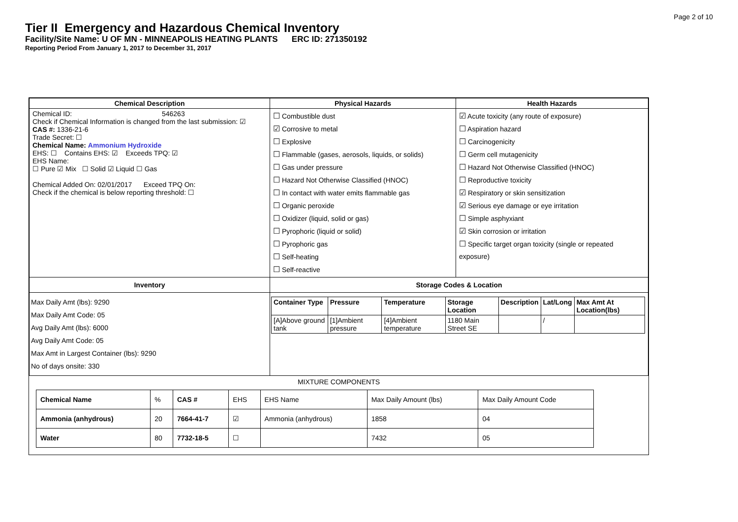Page 2 of 10
Tier II Emergency and Hazardous Chemical Inventory
Facility/Site Name: U OF MN - MINNEAPOLIS HEATING PLANTS ERC ID: 271350192
Reporting Period From January 1, 2017 to December 31, 2017
| Chemical Description | Physical Hazards | Health Hazards |
| --- | --- | --- |
| Chemical ID: 546263 Check if Chemical Information is changed from the last submission: ☑ CAS #: 1336-21-6 Trade Secret: ☐ Chemical Name: Ammonium Hydroxide EHS: ☐ Contains EHS: ☑ Exceeds TPQ: ☑ EHS Name: ☐ Pure ☑ Mix ☐ Solid ☑ Liquid ☐ Gas Chemical Added On: 02/01/2017 Exceed TPQ On: Check if the chemical is below reporting threshold: ☐ | ☐ Combustible dust ☑ Corrosive to metal ☐ Explosive ☐ Flammable (gases, aerosols, liquids, or solids) ☐ Gas under pressure ☐ Hazard Not Otherwise Classified (HNOC) ☐ In contact with water emits flammable gas ☐ Organic peroxide ☐ Oxidizer (liquid, solid or gas) ☐ Pyrophoric (liquid or solid) ☐ Pyrophoric gas ☐ Self-heating ☐ Self-reactive | ☑ Acute toxicity (any route of exposure) ☐ Aspiration hazard ☐ Carcinogenicity ☐ Germ cell mutagenicity ☐ Hazard Not Otherwise Classified (HNOC) ☐ Reproductive toxicity ☑ Respiratory or skin sensitization ☑ Serious eye damage or eye irritation ☐ Simple asphyxiant ☑ Skin corrosion or irritation ☐ Specific target organ toxicity (single or repeated exposure) |
| Inventory | Storage Codes & Location | |
| Max Daily Amt (lbs): 9290 Max Daily Amt Code: 05 Avg Daily Amt (lbs): 6000 Avg Daily Amt Code: 05 Max Amt in Largest Container (lbs): 9290 No of days onsite: 330 | / Container Type / Pressure / Temperature / Storage Location / Description / Lat/Long / Max Amt At Location(lbs) / / [A]Above ground tank / [1]Ambient pressure / [4]Ambient temperature / 1180 Main Street SE / / / / / | |
MIXTURE COMPONENTS
| Chemical Name | % | CAS # | EHS | EHS Name | Max Daily Amount (lbs) | Max Daily Amount Code |
| Ammonia (anhydrous) | 20 | 7664-41-7 | ☑ | Ammonia (anhydrous) | 1858 | 04 |
| Water | 80 | 7732-18-5 | ☐ | | 7432 | 05 |